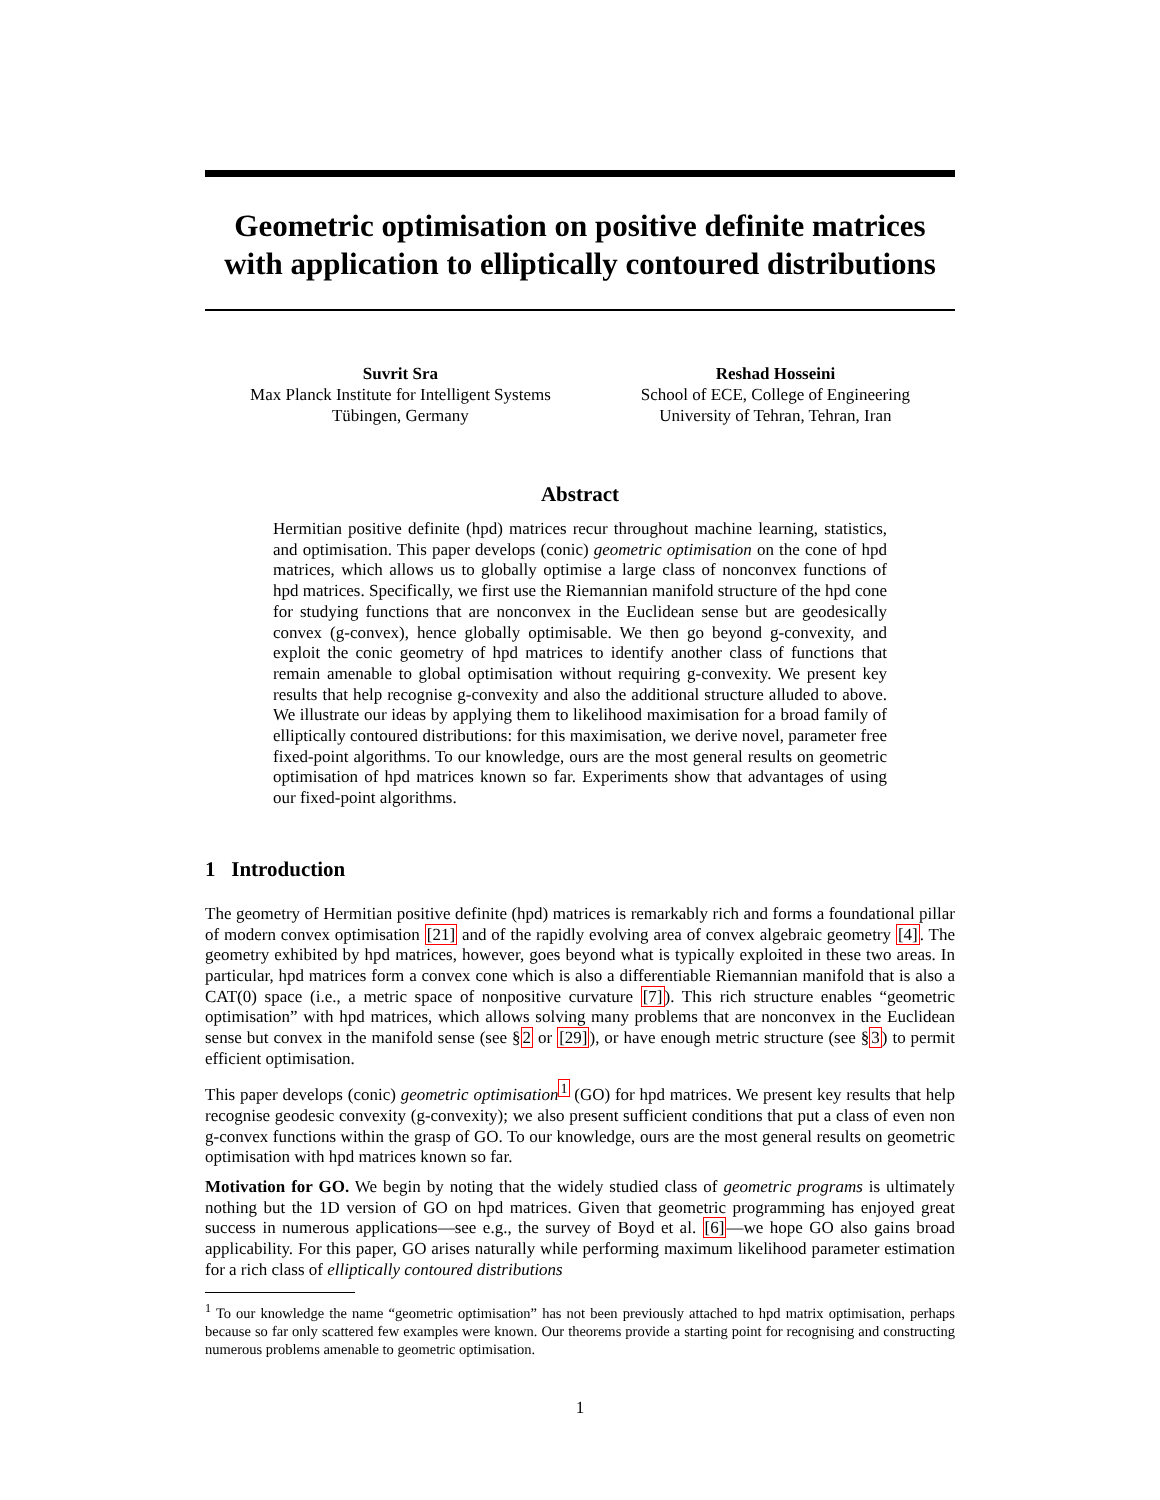Geometric optimisation on positive definite matrices with application to elliptically contoured distributions
Suvrit Sra
Max Planck Institute for Intelligent Systems
Tübingen, Germany
Reshad Hosseini
School of ECE, College of Engineering
University of Tehran, Tehran, Iran
Abstract
Hermitian positive definite (hpd) matrices recur throughout machine learning, statistics, and optimisation. This paper develops (conic) geometric optimisation on the cone of hpd matrices, which allows us to globally optimise a large class of nonconvex functions of hpd matrices. Specifically, we first use the Riemannian manifold structure of the hpd cone for studying functions that are nonconvex in the Euclidean sense but are geodesically convex (g-convex), hence globally optimisable. We then go beyond g-convexity, and exploit the conic geometry of hpd matrices to identify another class of functions that remain amenable to global optimisation without requiring g-convexity. We present key results that help recognise g-convexity and also the additional structure alluded to above. We illustrate our ideas by applying them to likelihood maximisation for a broad family of elliptically contoured distributions: for this maximisation, we derive novel, parameter free fixed-point algorithms. To our knowledge, ours are the most general results on geometric optimisation of hpd matrices known so far. Experiments show that advantages of using our fixed-point algorithms.
1 Introduction
The geometry of Hermitian positive definite (hpd) matrices is remarkably rich and forms a foundational pillar of modern convex optimisation [21] and of the rapidly evolving area of convex algebraic geometry [4]. The geometry exhibited by hpd matrices, however, goes beyond what is typically exploited in these two areas. In particular, hpd matrices form a convex cone which is also a differentiable Riemannian manifold that is also a CAT(0) space (i.e., a metric space of nonpositive curvature [7]). This rich structure enables “geometric optimisation” with hpd matrices, which allows solving many problems that are nonconvex in the Euclidean sense but convex in the manifold sense (see §2 or [29]), or have enough metric structure (see §3) to permit efficient optimisation.
This paper develops (conic) geometric optimisation<sup>1</sup> (GO) for hpd matrices. We present key results that help recognise geodesic convexity (g-convexity); we also present sufficient conditions that put a class of even non g-convex functions within the grasp of GO. To our knowledge, ours are the most general results on geometric optimisation with hpd matrices known so far.
Motivation for GO. We begin by noting that the widely studied class of geometric programs is ultimately nothing but the 1D version of GO on hpd matrices. Given that geometric programming has enjoyed great success in numerous applications—see e.g., the survey of Boyd et al. [6]—we hope GO also gains broad applicability. For this paper, GO arises naturally while performing maximum likelihood parameter estimation for a rich class of elliptically contoured distributions
<sup>1</sup> To our knowledge the name “geometric optimisation” has not been previously attached to hpd matrix optimisation, perhaps because so far only scattered few examples were known. Our theorems provide a starting point for recognising and constructing numerous problems amenable to geometric optimisation.
1